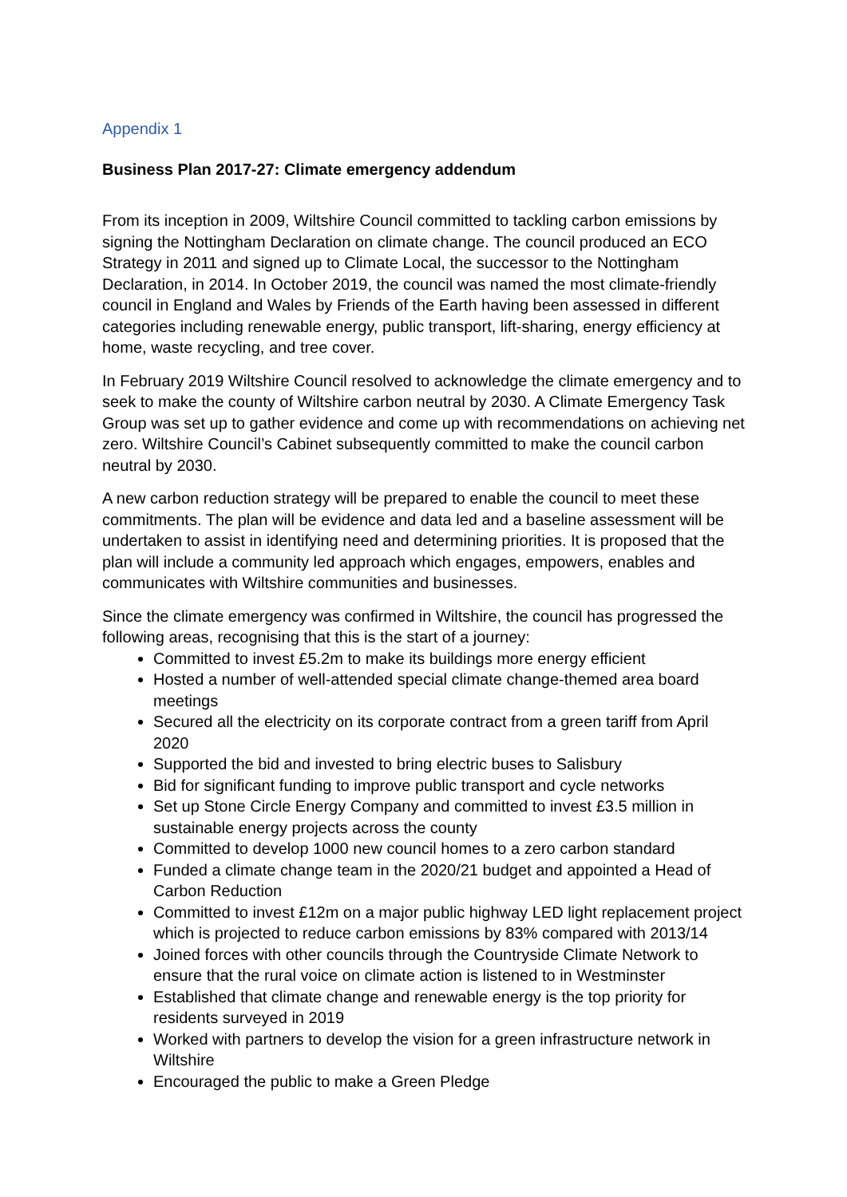Appendix 1
Business Plan 2017-27: Climate emergency addendum
From its inception in 2009, Wiltshire Council committed to tackling carbon emissions by signing the Nottingham Declaration on climate change. The council produced an ECO Strategy in 2011 and signed up to Climate Local, the successor to the Nottingham Declaration, in 2014. In October 2019, the council was named the most climate-friendly council in England and Wales by Friends of the Earth having been assessed in different categories including renewable energy, public transport, lift-sharing, energy efficiency at home, waste recycling, and tree cover.
In February 2019 Wiltshire Council resolved to acknowledge the climate emergency and to seek to make the county of Wiltshire carbon neutral by 2030. A Climate Emergency Task Group was set up to gather evidence and come up with recommendations on achieving net zero. Wiltshire Council’s Cabinet subsequently committed to make the council carbon neutral by 2030.
A new carbon reduction strategy will be prepared to enable the council to meet these commitments. The plan will be evidence and data led and a baseline assessment will be undertaken to assist in identifying need and determining priorities. It is proposed that the plan will include a community led approach which engages, empowers, enables and communicates with Wiltshire communities and businesses.
Since the climate emergency was confirmed in Wiltshire, the council has progressed the following areas, recognising that this is the start of a journey:
Committed to invest £5.2m to make its buildings more energy efficient
Hosted a number of well-attended special climate change-themed area board meetings
Secured all the electricity on its corporate contract from a green tariff from April 2020
Supported the bid and invested to bring electric buses to Salisbury
Bid for significant funding to improve public transport and cycle networks
Set up Stone Circle Energy Company and committed to invest £3.5 million in sustainable energy projects across the county
Committed to develop 1000 new council homes to a zero carbon standard
Funded a climate change team in the 2020/21 budget and appointed a Head of Carbon Reduction
Committed to invest £12m on a major public highway LED light replacement project which is projected to reduce carbon emissions by 83% compared with 2013/14
Joined forces with other councils through the Countryside Climate Network to ensure that the rural voice on climate action is listened to in Westminster
Established that climate change and renewable energy is the top priority for residents surveyed in 2019
Worked with partners to develop the vision for a green infrastructure network in Wiltshire
Encouraged the public to make a Green Pledge